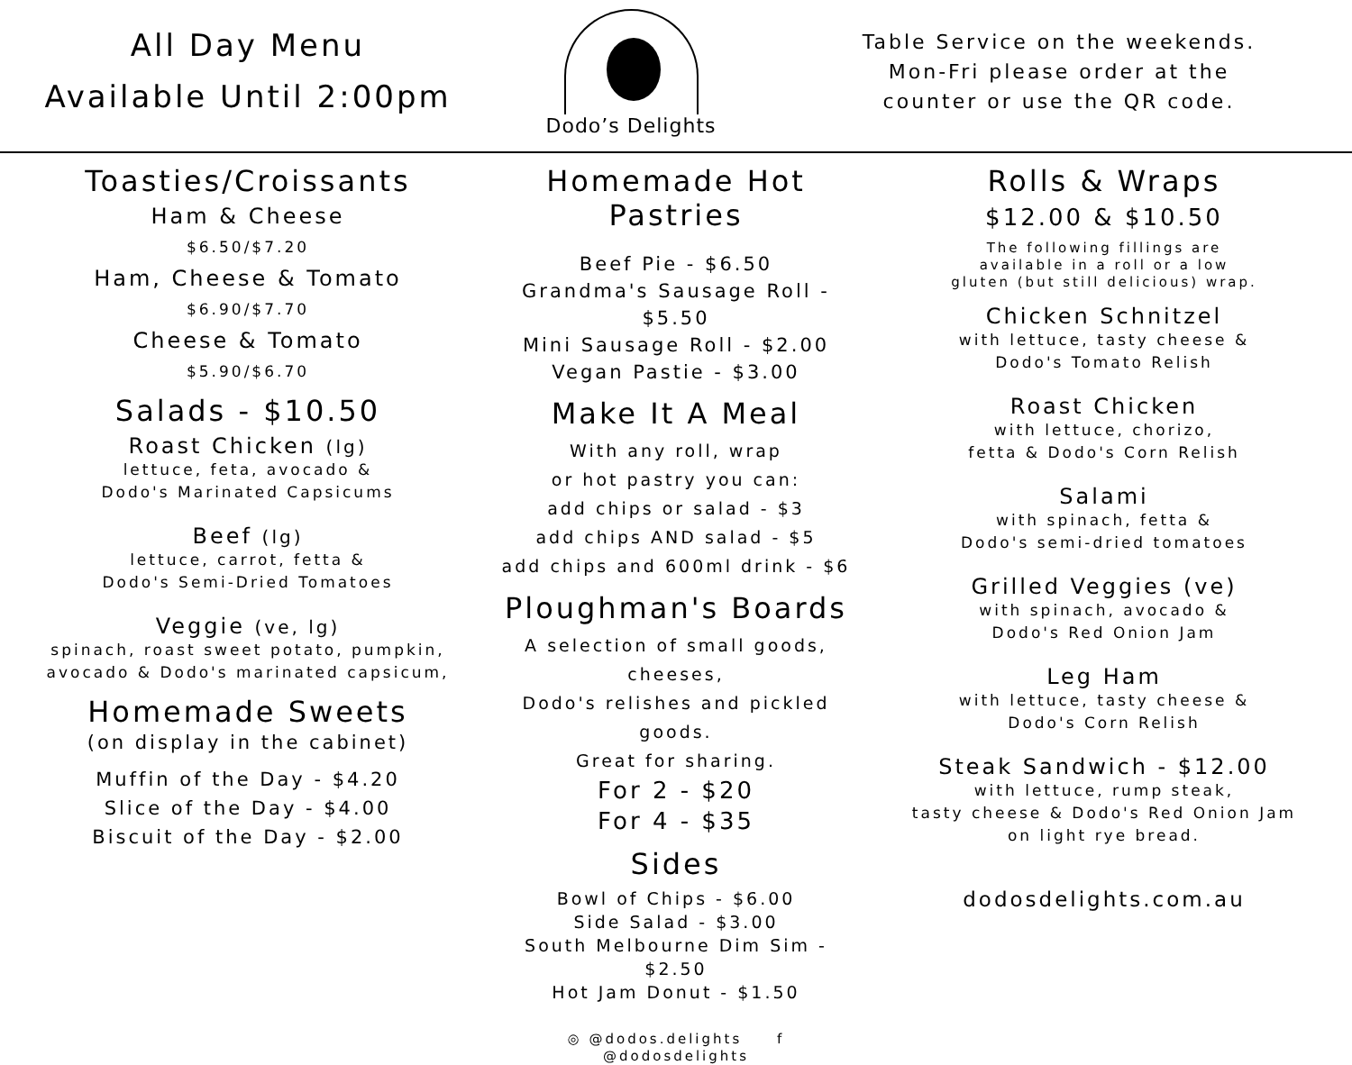All Day Menu
Available Until 2:00pm
Dodo’s Delights
Table Service on the weekends.
Mon-Fri please order at the
counter or use the QR code.
Toasties/Croissants
Ham & Cheese
$6.50/$7.20
Ham, Cheese & Tomato
$6.90/$7.70
Cheese & Tomato
$5.90/$6.70
Salads - $10.50
Roast Chicken (lg)
lettuce, feta, avocado &
Dodo's Marinated Capsicums
Beef (lg)
lettuce, carrot, fetta &
Dodo's Semi-Dried Tomatoes
Veggie (ve, lg)
spinach, roast sweet potato, pumpkin,
avocado & Dodo's marinated capsicum,
Homemade Sweets
(on display in the cabinet)
Muffin of the Day - $4.20
Slice of the Day - $4.00
Biscuit of the Day - $2.00
Homemade Hot Pastries
Beef Pie - $6.50
Grandma's Sausage Roll - $5.50
Mini Sausage Roll - $2.00
Vegan Pastie - $3.00
Make It A Meal
With any roll, wrap
or hot pastry you can:
add chips or salad - $3
add chips AND salad - $5
add chips and 600ml drink - $6
Ploughman's Boards
A selection of small goods, cheeses,
Dodo's relishes and pickled goods.
Great for sharing.
For 2 - $20
For 4 - $35
Sides
Bowl of Chips - $6.00
Side Salad - $3.00
South Melbourne Dim Sim - $2.50
Hot Jam Donut - $1.50
◎ @dodos.delights f @dodosdelights
Rolls & Wraps
$12.00 & $10.50
The following fillings are
available in a roll or a low
gluten (but still delicious) wrap.
Chicken Schnitzel
with lettuce, tasty cheese &
Dodo's Tomato Relish
Roast Chicken
with lettuce, chorizo,
fetta & Dodo's Corn Relish
Salami
with spinach, fetta &
Dodo's semi-dried tomatoes
Grilled Veggies (ve)
with spinach, avocado &
Dodo's Red Onion Jam
Leg Ham
with lettuce, tasty cheese &
Dodo's Corn Relish
Steak Sandwich - $12.00
with lettuce, rump steak,
tasty cheese & Dodo's Red Onion Jam
on light rye bread.
dodosdelights.com.au